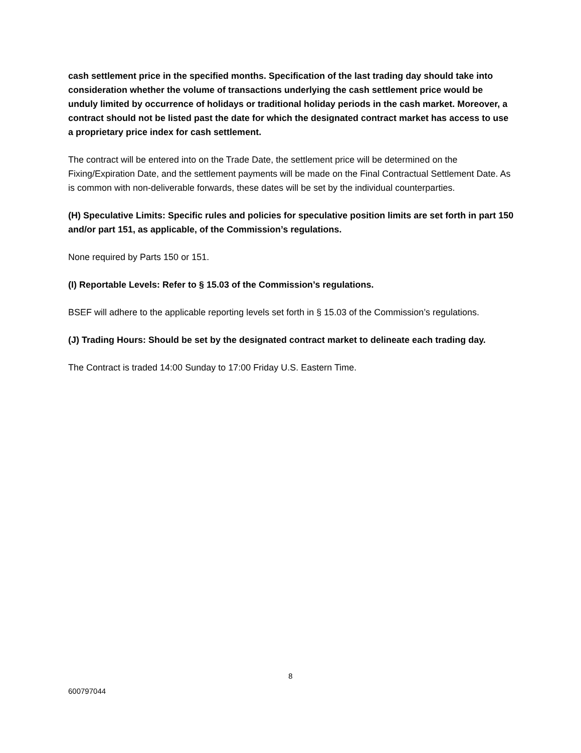cash settlement price in the specified months. Specification of the last trading day should take into consideration whether the volume of transactions underlying the cash settlement price would be unduly limited by occurrence of holidays or traditional holiday periods in the cash market. Moreover, a contract should not be listed past the date for which the designated contract market has access to use a proprietary price index for cash settlement.
The contract will be entered into on the Trade Date, the settlement price will be determined on the Fixing/Expiration Date, and the settlement payments will be made on the Final Contractual Settlement Date. As is common with non-deliverable forwards, these dates will be set by the individual counterparties.
(H) Speculative Limits: Specific rules and policies for speculative position limits are set forth in part 150 and/or part 151, as applicable, of the Commission’s regulations.
None required by Parts 150 or 151.
(I) Reportable Levels: Refer to § 15.03 of the Commission’s regulations.
BSEF will adhere to the applicable reporting levels set forth in § 15.03 of the Commission’s regulations.
(J) Trading Hours: Should be set by the designated contract market to delineate each trading day.
The Contract is traded 14:00 Sunday to 17:00 Friday U.S. Eastern Time.
8
600797044